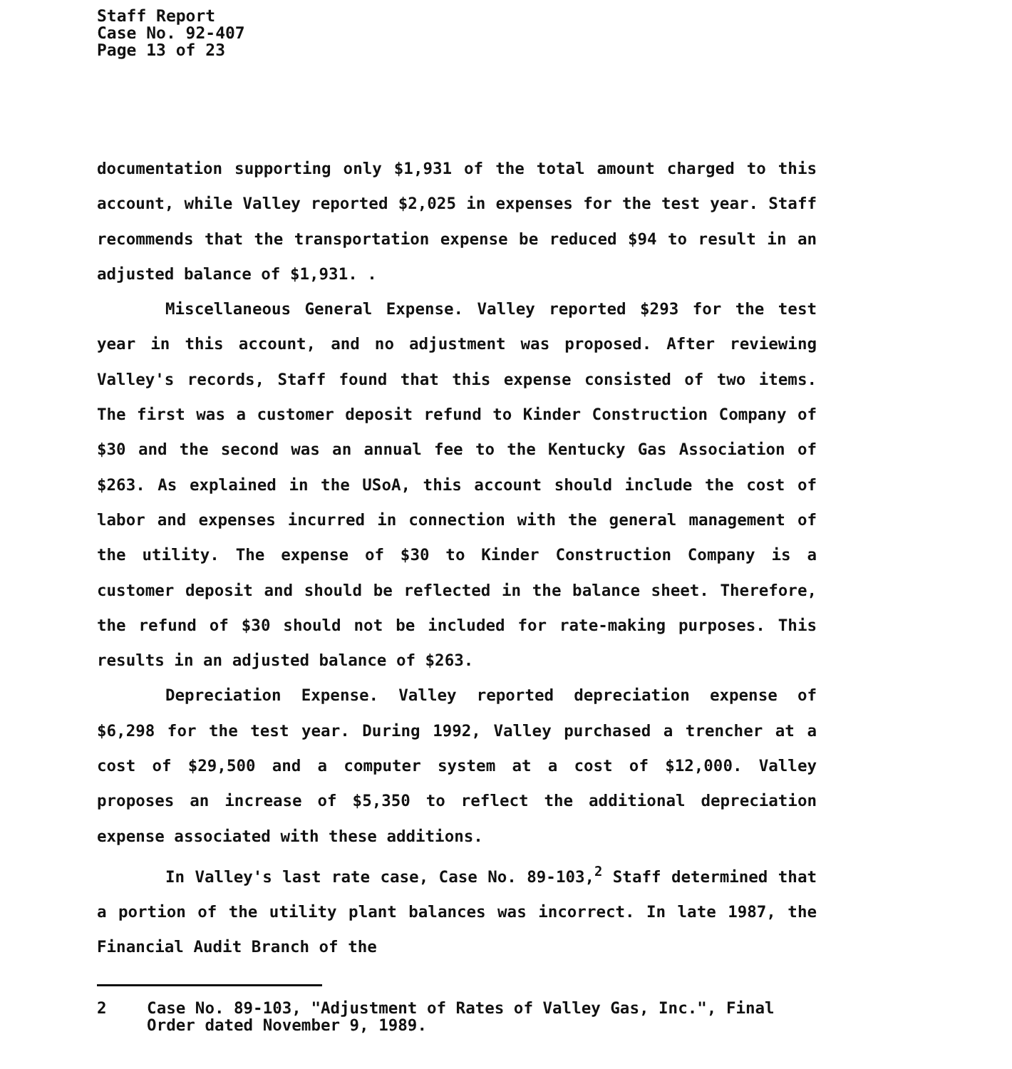Staff Report
Case No. 92-407
Page 13 of 23
documentation supporting only $1,931 of the total amount charged to this account, while Valley reported $2,025 in expenses for the test year. Staff recommends that the transportation expense be reduced $94 to result in an adjusted balance of $1,931. .
Miscellaneous General Expense. Valley reported $293 for the test year in this account, and no adjustment was proposed. After reviewing Valley's records, Staff found that this expense consisted of two items. The first was a customer deposit refund to Kinder Construction Company of $30 and the second was an annual fee to the Kentucky Gas Association of $263. As explained in the USoA, this account should include the cost of labor and expenses incurred in connection with the general management of the utility. The expense of $30 to Kinder Construction Company is a customer deposit and should be reflected in the balance sheet. Therefore, the refund of $30 should not be included for rate-making purposes. This results in an adjusted balance of $263.
Depreciation Expense. Valley reported depreciation expense of $6,298 for the test year. During 1992, Valley purchased a trencher at a cost of $29,500 and a computer system at a cost of $12,000. Valley proposes an increase of $5,350 to reflect the additional depreciation expense associated with these additions.
In Valley's last rate case, Case No. 89-103,<sup>2</sup> Staff determined that a portion of the utility plant balances was incorrect. In late 1987, the Financial Audit Branch of the
2 Case No. 89-103, "Adjustment of Rates of Valley Gas, Inc.", Final Order dated November 9, 1989.